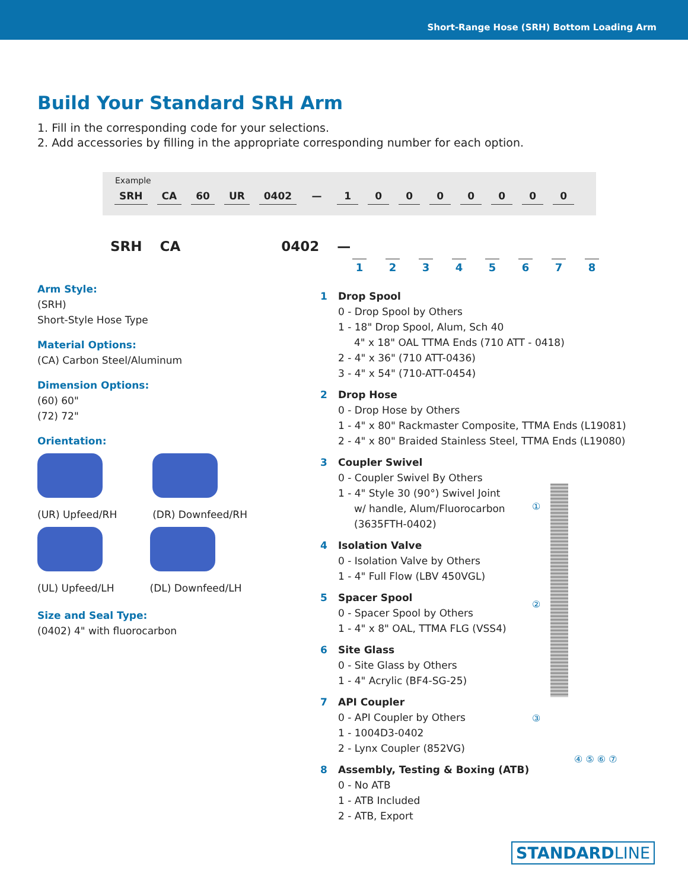Short-Range Hose (SRH) Bottom Loading Arm
Build Your Standard SRH Arm
1. Fill in the corresponding code for your selections.
2. Add accessories by filling in the appropriate corresponding number for each option.
Example
SRH CA 60 UR 0402 — 10000000
SRH CA 0402 —
12345678
Arm Style:
(SRH)
Short-Style Hose Type
Material Options:
(CA) Carbon Steel/Aluminum
Dimension Options:
(60) 60"
(72) 72"
Orientation:
(UR) Upfeed/RH
(DR) Downfeed/RH
(UL) Upfeed/LH
(DL) Downfeed/LH
Size and Seal Type:
(0402) 4" with fluorocarbon
1 Drop Spool
0 - Drop Spool by Others
1 - 18" Drop Spool, Alum, Sch 40
4" x 18" OAL TTMA Ends (710 ATT - 0418)
2 - 4" x 36" (710 ATT-0436)
3 - 4" x 54" (710-ATT-0454)
2 Drop Hose
0 - Drop Hose by Others
1 - 4" x 80" Rackmaster Composite, TTMA Ends (L19081)
2 - 4" x 80" Braided Stainless Steel, TTMA Ends (L19080)
3 Coupler Swivel
0 - Coupler Swivel By Others
1 - 4" Style 30 (90°) Swivel Joint
w/ handle, Alum/Fluorocarbon
(3635FTH-0402)
4 Isolation Valve
0 - Isolation Valve by Others
1 - 4" Full Flow (LBV 450VGL)
5 Spacer Spool
0 - Spacer Spool by Others
1 - 4" x 8" OAL, TTMA FLG (VSS4)
6 Site Glass
0 - Site Glass by Others
1 - 4" Acrylic (BF4-SG-25)
7 API Coupler
0 - API Coupler by Others
1 - 1004D3-0402
2 - Lynx Coupler (852VG)
8 Assembly, Testing & Boxing (ATB)
0 - No ATB
1 - ATB Included
2 - ATB, Export
①
②
③
④ ⑤ ⑥ ⑦
STANDARDLINE